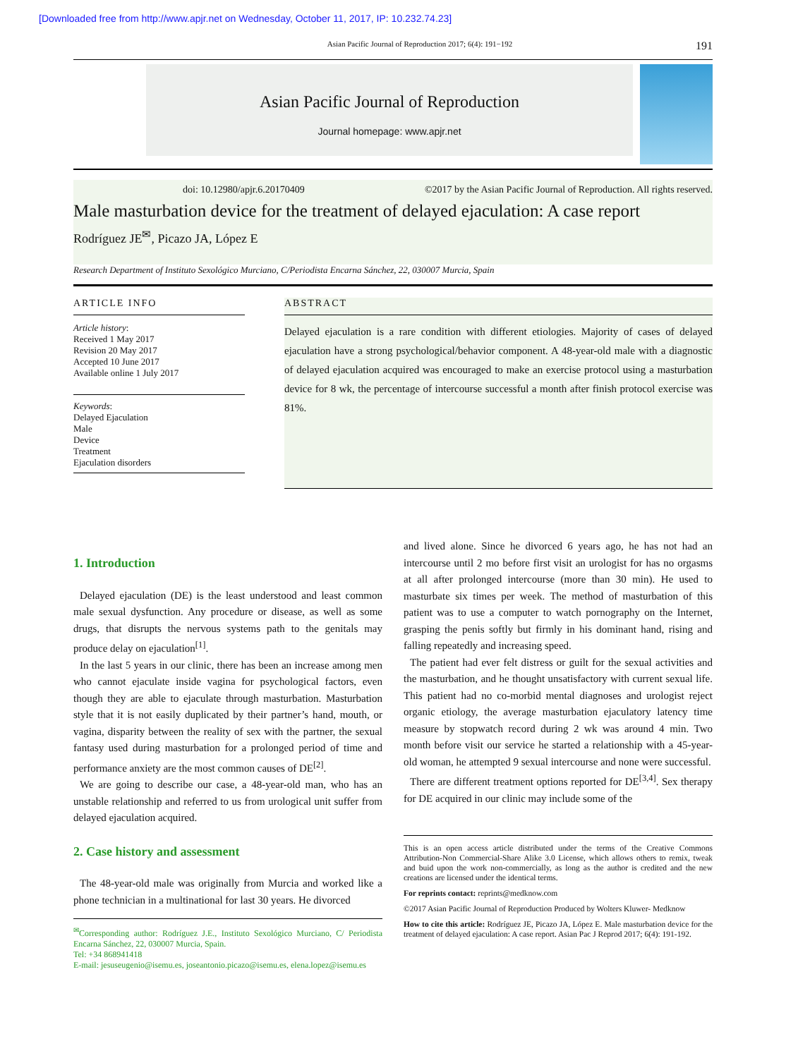[Downloaded free from http://www.apjr.net on Wednesday, October 11, 2017, IP: 10.232.74.23]
Asian Pacific Journal of Reproduction 2017; 6(4): 191−192 191
Asian Pacific Journal of Reproduction
Journal homepage: www.apjr.net
doi: 10.12980/apjr.6.20170409 ©2017 by the Asian Pacific Journal of Reproduction. All rights reserved.
Male masturbation device for the treatment of delayed ejaculation: A case report
Rodríguez JE<sup>✉</sup>, Picazo JA, López E
Research Department of Instituto Sexológico Murciano, C/Periodista Encarna Sánchez, 22, 030007 Murcia, Spain
ARTICLE INFO
Article history:
Received 1 May 2017
Revision 20 May 2017
Accepted 10 June 2017
Available online 1 July 2017
Keywords:
Delayed Ejaculation
Male
Device
Treatment
Ejaculation disorders
ABSTRACT
Delayed ejaculation is a rare condition with different etiologies. Majority of cases of delayed ejaculation have a strong psychological/behavior component. A 48-year-old male with a diagnostic of delayed ejaculation acquired was encouraged to make an exercise protocol using a masturbation device for 8 wk, the percentage of intercourse successful a month after finish protocol exercise was 81%.
1. Introduction
Delayed ejaculation (DE) is the least understood and least common male sexual dysfunction. Any procedure or disease, as well as some drugs, that disrupts the nervous systems path to the genitals may produce delay on ejaculation<sup>[1]</sup>.
In the last 5 years in our clinic, there has been an increase among men who cannot ejaculate inside vagina for psychological factors, even though they are able to ejaculate through masturbation. Masturbation style that it is not easily duplicated by their partner’s hand, mouth, or vagina, disparity between the reality of sex with the partner, the sexual fantasy used during masturbation for a prolonged period of time and performance anxiety are the most common causes of DE<sup>[2]</sup>.
We are going to describe our case, a 48-year-old man, who has an unstable relationship and referred to us from urological unit suffer from delayed ejaculation acquired.
2. Case history and assessment
The 48-year-old male was originally from Murcia and worked like a phone technician in a multinational for last 30 years. He divorced
<sup>✉</sup>Corresponding author: Rodríguez J.E., Instituto Sexológico Murciano, C/ Periodista Encarna Sánchez, 22, 030007 Murcia, Spain.
Tel: +34 868941418
E-mail: jesuseugenio@isemu.es, joseantonio.picazo@isemu.es, elena.lopez@isemu.es
and lived alone. Since he divorced 6 years ago, he has not had an intercourse until 2 mo before first visit an urologist for has no orgasms at all after prolonged intercourse (more than 30 min). He used to masturbate six times per week. The method of masturbation of this patient was to use a computer to watch pornography on the Internet, grasping the penis softly but firmly in his dominant hand, rising and falling repeatedly and increasing speed.
The patient had ever felt distress or guilt for the sexual activities and the masturbation, and he thought unsatisfactory with current sexual life. This patient had no co-morbid mental diagnoses and urologist reject organic etiology, the average masturbation ejaculatory latency time measure by stopwatch record during 2 wk was around 4 min. Two month before visit our service he started a relationship with a 45-year-old woman, he attempted 9 sexual intercourse and none were successful.
There are different treatment options reported for DE<sup>[3,4]</sup>. Sex therapy for DE acquired in our clinic may include some of the
This is an open access article distributed under the terms of the Creative Commons Attribution-Non Commercial-Share Alike 3.0 License, which allows others to remix, tweak and buid upon the work non-commercially, as long as the author is credited and the new creations are licensed under the identical terms.
For reprints contact: reprints@medknow.com
©2017 Asian Pacific Journal of Reproduction Produced by Wolters Kluwer- Medknow
How to cite this article: Rodríguez JE, Picazo JA, López E. Male masturbation device for the treatment of delayed ejaculation: A case report. Asian Pac J Reprod 2017; 6(4): 191-192.